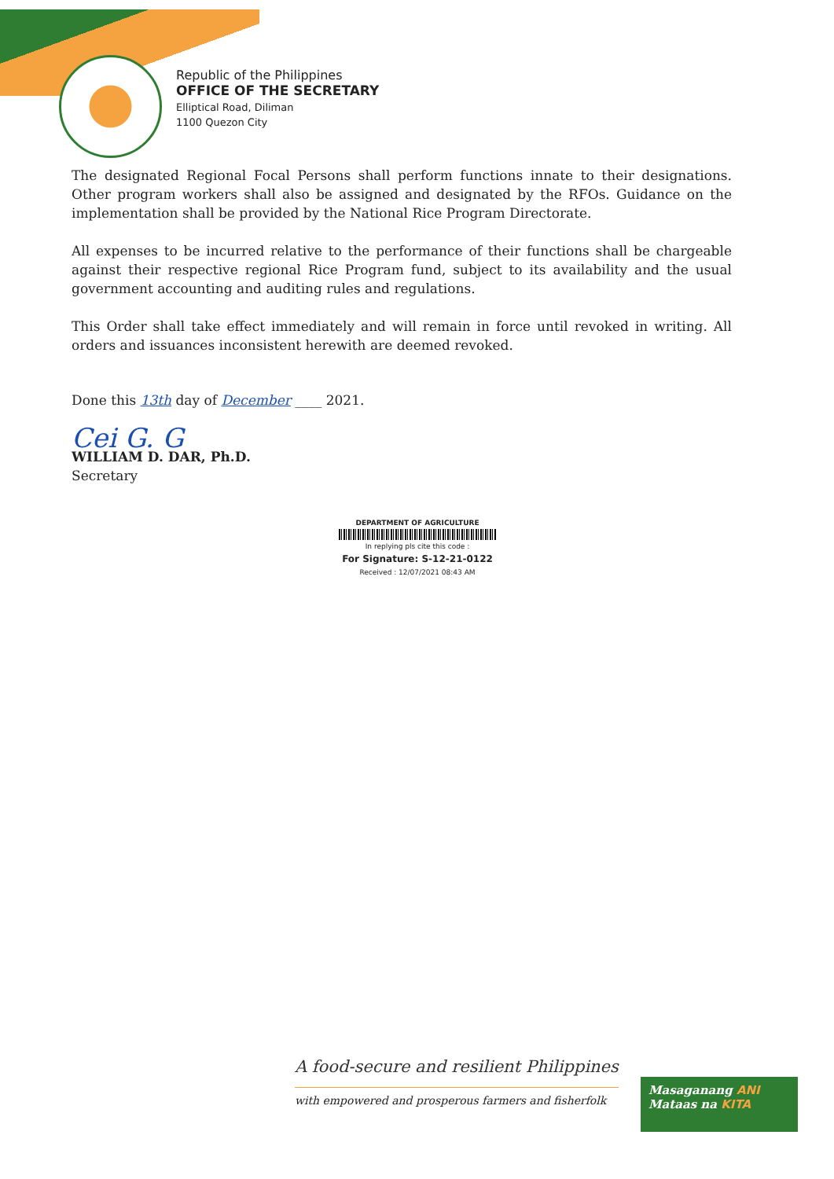Republic of the Philippines
OFFICE OF THE SECRETARY
Elliptical Road, Diliman
1100 Quezon City
The designated Regional Focal Persons shall perform functions innate to their designations. Other program workers shall also be assigned and designated by the RFOs. Guidance on the implementation shall be provided by the National Rice Program Directorate.
All expenses to be incurred relative to the performance of their functions shall be chargeable against their respective regional Rice Program fund, subject to its availability and the usual government accounting and auditing rules and regulations.
This Order shall take effect immediately and will remain in force until revoked in writing. All orders and issuances inconsistent herewith are deemed revoked.
Done this 13th day of December ____ 2021.
Cei G. G
WILLIAM D. DAR, Ph.D.
Secretary
DEPARTMENT OF AGRICULTURE
In replying pls cite this code :
For Signature: S-12-21-0122
Received : 12/07/2021 08:43 AM
A food-secure and resilient Philippines
with empowered and prosperous farmers and fisherfolk
Masaganang ANI
Mataas na KITA